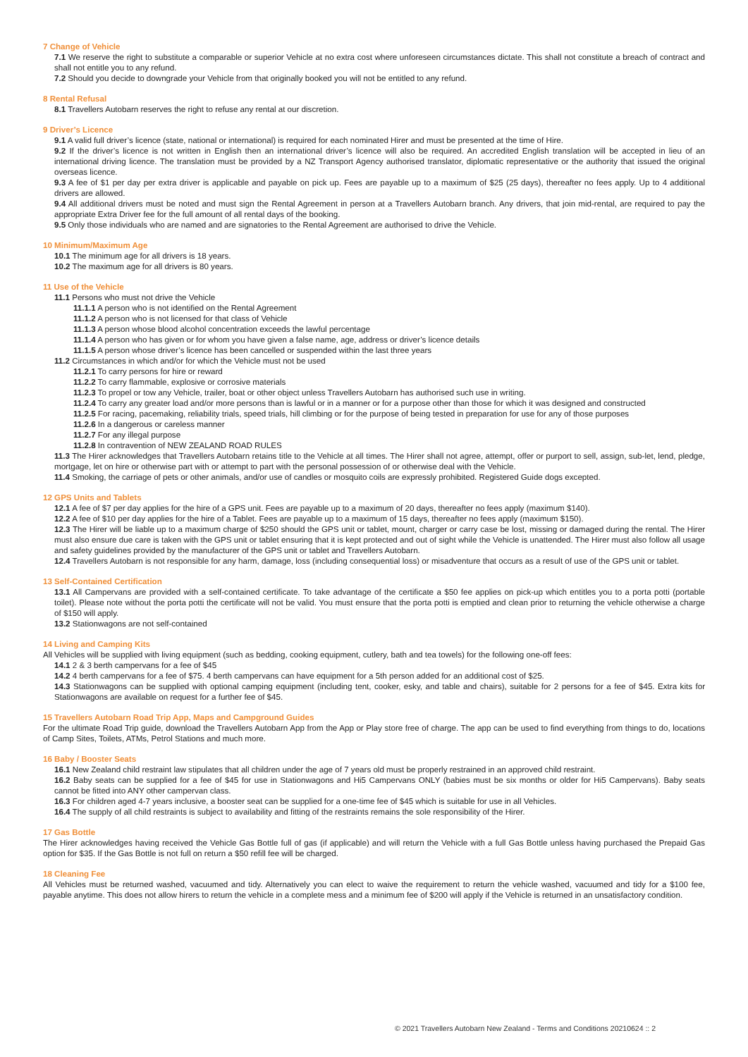7 Change of Vehicle
7.1 We reserve the right to substitute a comparable or superior Vehicle at no extra cost where unforeseen circumstances dictate. This shall not constitute a breach of contract and shall not entitle you to any refund.
7.2 Should you decide to downgrade your Vehicle from that originally booked you will not be entitled to any refund.
8 Rental Refusal
8.1 Travellers Autobarn reserves the right to refuse any rental at our discretion.
9 Driver’s Licence
9.1 A valid full driver’s licence (state, national or international) is required for each nominated Hirer and must be presented at the time of Hire.
9.2 If the driver’s licence is not written in English then an international driver’s licence will also be required. An accredited English translation will be accepted in lieu of an international driving licence. The translation must be provided by a NZ Transport Agency authorised translator, diplomatic representative or the authority that issued the original overseas licence.
9.3 A fee of $1 per day per extra driver is applicable and payable on pick up. Fees are payable up to a maximum of $25 (25 days), thereafter no fees apply. Up to 4 additional drivers are allowed.
9.4 All additional drivers must be noted and must sign the Rental Agreement in person at a Travellers Autobarn branch. Any drivers, that join mid-rental, are required to pay the appropriate Extra Driver fee for the full amount of all rental days of the booking.
9.5 Only those individuals who are named and are signatories to the Rental Agreement are authorised to drive the Vehicle.
10 Minimum/Maximum Age
10.1 The minimum age for all drivers is 18 years.
10.2 The maximum age for all drivers is 80 years.
11 Use of the Vehicle
11.1 Persons who must not drive the Vehicle
11.1.1 A person who is not identified on the Rental Agreement
11.1.2 A person who is not licensed for that class of Vehicle
11.1.3 A person whose blood alcohol concentration exceeds the lawful percentage
11.1.4 A person who has given or for whom you have given a false name, age, address or driver’s licence details
11.1.5 A person whose driver’s licence has been cancelled or suspended within the last three years
11.2 Circumstances in which and/or for which the Vehicle must not be used
11.2.1 To carry persons for hire or reward
11.2.2 To carry flammable, explosive or corrosive materials
11.2.3 To propel or tow any Vehicle, trailer, boat or other object unless Travellers Autobarn has authorised such use in writing.
11.2.4 To carry any greater load and/or more persons than is lawful or in a manner or for a purpose other than those for which it was designed and constructed
11.2.5 For racing, pacemaking, reliability trials, speed trials, hill climbing or for the purpose of being tested in preparation for use for any of those purposes
11.2.6 In a dangerous or careless manner
11.2.7 For any illegal purpose
11.2.8 In contravention of NEW ZEALAND ROAD RULES
11.3 The Hirer acknowledges that Travellers Autobarn retains title to the Vehicle at all times. The Hirer shall not agree, attempt, offer or purport to sell, assign, sub-let, lend, pledge, mortgage, let on hire or otherwise part with or attempt to part with the personal possession of or otherwise deal with the Vehicle.
11.4 Smoking, the carriage of pets or other animals, and/or use of candles or mosquito coils are expressly prohibited. Registered Guide dogs excepted.
12 GPS Units and Tablets
12.1 A fee of $7 per day applies for the hire of a GPS unit. Fees are payable up to a maximum of 20 days, thereafter no fees apply (maximum $140).
12.2 A fee of $10 per day applies for the hire of a Tablet. Fees are payable up to a maximum of 15 days, thereafter no fees apply (maximum $150).
12.3 The Hirer will be liable up to a maximum charge of $250 should the GPS unit or tablet, mount, charger or carry case be lost, missing or damaged during the rental. The Hirer must also ensure due care is taken with the GPS unit or tablet ensuring that it is kept protected and out of sight while the Vehicle is unattended. The Hirer must also follow all usage and safety guidelines provided by the manufacturer of the GPS unit or tablet and Travellers Autobarn.
12.4 Travellers Autobarn is not responsible for any harm, damage, loss (including consequential loss) or misadventure that occurs as a result of use of the GPS unit or tablet.
13 Self-Contained Certification
13.1 All Campervans are provided with a self-contained certificate. To take advantage of the certificate a $50 fee applies on pick-up which entitles you to a porta potti (portable toilet). Please note without the porta potti the certificate will not be valid. You must ensure that the porta potti is emptied and clean prior to returning the vehicle otherwise a charge of $150 will apply.
13.2 Stationwagons are not self-contained
14 Living and Camping Kits
All Vehicles will be supplied with living equipment (such as bedding, cooking equipment, cutlery, bath and tea towels) for the following one-off fees:
14.1 2 & 3 berth campervans for a fee of $45
14.2 4 berth campervans for a fee of $75. 4 berth campervans can have equipment for a 5th person added for an additional cost of $25.
14.3 Stationwagons can be supplied with optional camping equipment (including tent, cooker, esky, and table and chairs), suitable for 2 persons for a fee of $45. Extra kits for Stationwagons are available on request for a further fee of $45.
15 Travellers Autobarn Road Trip App, Maps and Campground Guides
For the ultimate Road Trip guide, download the Travellers Autobarn App from the App or Play store free of charge. The app can be used to find everything from things to do, locations of Camp Sites, Toilets, ATMs, Petrol Stations and much more.
16 Baby / Booster Seats
16.1 New Zealand child restraint law stipulates that all children under the age of 7 years old must be properly restrained in an approved child restraint.
16.2 Baby seats can be supplied for a fee of $45 for use in Stationwagons and Hi5 Campervans ONLY (babies must be six months or older for Hi5 Campervans). Baby seats cannot be fitted into ANY other campervan class.
16.3 For children aged 4-7 years inclusive, a booster seat can be supplied for a one-time fee of $45 which is suitable for use in all Vehicles.
16.4 The supply of all child restraints is subject to availability and fitting of the restraints remains the sole responsibility of the Hirer.
17 Gas Bottle
The Hirer acknowledges having received the Vehicle Gas Bottle full of gas (if applicable) and will return the Vehicle with a full Gas Bottle unless having purchased the Prepaid Gas option for $35. If the Gas Bottle is not full on return a $50 refill fee will be charged.
18 Cleaning Fee
All Vehicles must be returned washed, vacuumed and tidy. Alternatively you can elect to waive the requirement to return the vehicle washed, vacuumed and tidy for a $100 fee, payable anytime. This does not allow hirers to return the vehicle in a complete mess and a minimum fee of $200 will apply if the Vehicle is returned in an unsatisfactory condition.
© 2021 Travellers Autobarn New Zealand - Terms and Conditions 20210624 :: 2